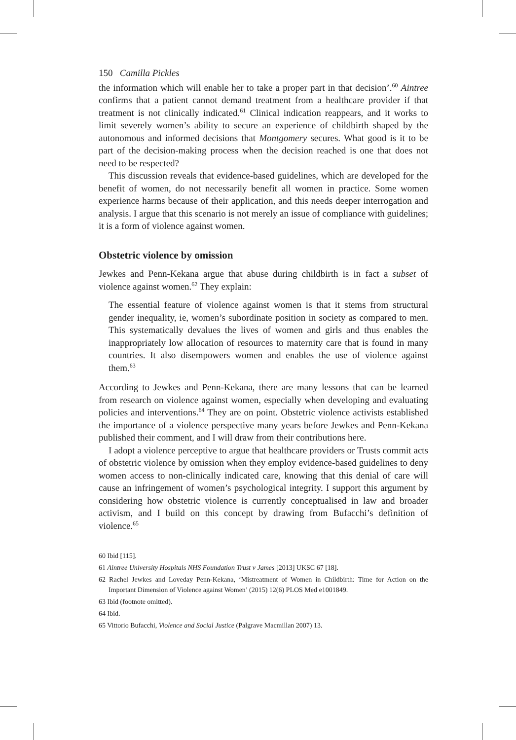150 Camilla Pickles
the information which will enable her to take a proper part in that decision’.<sup>60</sup> Aintree confirms that a patient cannot demand treatment from a healthcare provider if that treatment is not clinically indicated.<sup>61</sup> Clinical indication reappears, and it works to limit severely women’s ability to secure an experience of childbirth shaped by the autonomous and informed decisions that Montgomery secures. What good is it to be part of the decision-making process when the decision reached is one that does not need to be respected?
This discussion reveals that evidence-based guidelines, which are developed for the benefit of women, do not necessarily benefit all women in practice. Some women experience harms because of their application, and this needs deeper interrogation and analysis. I argue that this scenario is not merely an issue of compliance with guidelines; it is a form of violence against women.
Obstetric violence by omission
Jewkes and Penn-Kekana argue that abuse during childbirth is in fact a subset of violence against women.<sup>62</sup> They explain:
The essential feature of violence against women is that it stems from structural gender inequality, ie, women’s subordinate position in society as compared to men. This systematically devalues the lives of women and girls and thus enables the inappropriately low allocation of resources to maternity care that is found in many countries. It also disempowers women and enables the use of violence against them.<sup>63</sup>
According to Jewkes and Penn-Kekana, there are many lessons that can be learned from research on violence against women, especially when developing and evaluating policies and interventions.<sup>64</sup> They are on point. Obstetric violence activists established the importance of a violence perspective many years before Jewkes and Penn-Kekana published their comment, and I will draw from their contributions here.
I adopt a violence perceptive to argue that healthcare providers or Trusts commit acts of obstetric violence by omission when they employ evidence-based guidelines to deny women access to non-clinically indicated care, knowing that this denial of care will cause an infringement of women’s psychological integrity. I support this argument by considering how obstetric violence is currently conceptualised in law and broader activism, and I build on this concept by drawing from Bufacchi’s definition of violence.<sup>65</sup>
60 Ibid [115].
61 Aintree University Hospitals NHS Foundation Trust v James [2013] UKSC 67 [18].
62 Rachel Jewkes and Loveday Penn-Kekana, ‘Mistreatment of Women in Childbirth: Time for Action on the Important Dimension of Violence against Women’ (2015) 12(6) PLOS Med e1001849.
63 Ibid (footnote omitted).
64 Ibid.
65 Vittorio Bufacchi, Violence and Social Justice (Palgrave Macmillan 2007) 13.